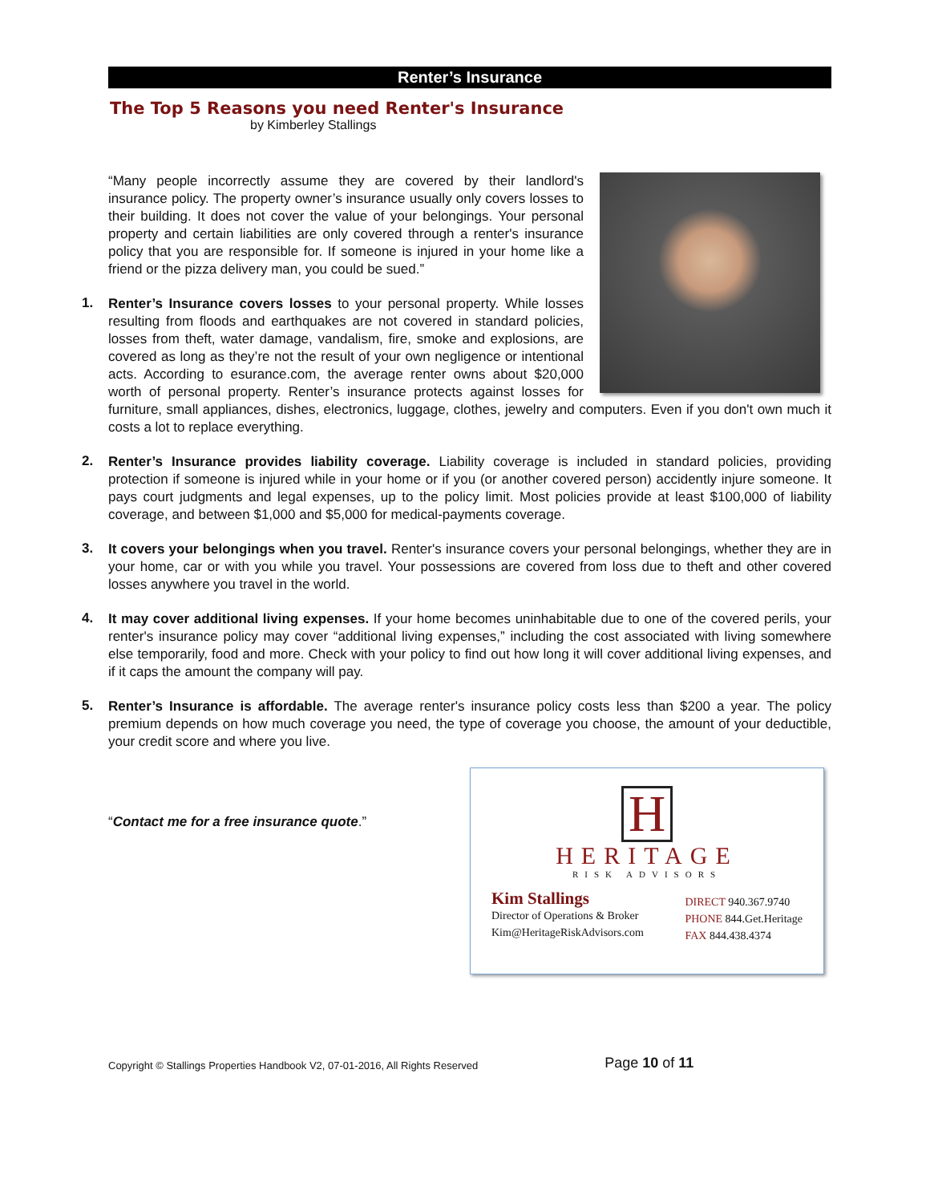Renter’s Insurance
The Top 5 Reasons you need Renter's Insurance
by Kimberley Stallings
“Many people incorrectly assume they are covered by their landlord's insurance policy. The property owner’s insurance usually only covers losses to their building. It does not cover the value of your belongings. Your personal property and certain liabilities are only covered through a renter's insurance policy that you are responsible for. If someone is injured in your home like a friend or the pizza delivery man, you could be sued.”
1.
Renter’s Insurance covers losses to your personal property. While losses resulting from floods and earthquakes are not covered in standard policies, losses from theft, water damage, vandalism, fire, smoke and explosions, are covered as long as they’re not the result of your own negligence or intentional acts. According to esurance.com, the average renter owns about $20,000 worth of personal property. Renter’s insurance protects against losses for furniture, small appliances, dishes, electronics, luggage, clothes, jewelry and computers. Even if you don't own much it costs a lot to replace everything.
2.
Renter’s Insurance provides liability coverage. Liability coverage is included in standard policies, providing protection if someone is injured while in your home or if you (or another covered person) accidently injure someone. It pays court judgments and legal expenses, up to the policy limit. Most policies provide at least $100,000 of liability coverage, and between $1,000 and $5,000 for medical-payments coverage.
3.
It covers your belongings when you travel. Renter's insurance covers your personal belongings, whether they are in your home, car or with you while you travel. Your possessions are covered from loss due to theft and other covered losses anywhere you travel in the world.
4.
It may cover additional living expenses. If your home becomes uninhabitable due to one of the covered perils, your renter's insurance policy may cover “additional living expenses,” including the cost associated with living somewhere else temporarily, food and more. Check with your policy to find out how long it will cover additional living expenses, and if it caps the amount the company will pay.
5.
Renter’s Insurance is affordable. The average renter's insurance policy costs less than $200 a year. The policy premium depends on how much coverage you need, the type of coverage you choose, the amount of your deductible, your credit score and where you live.
“Contact me for a free insurance quote.”
H
HERITAGE
RISK ADVISORS
Kim Stallings
Director of Operations & Broker
Kim@HeritageRiskAdvisors.com
DIRECT 940.367.9740
PHONE 844.Get.Heritage
FAX 844.438.4374
Copyright © Stallings Properties Handbook V2, 07-01-2016, All Rights Reserved Page 10 of 11